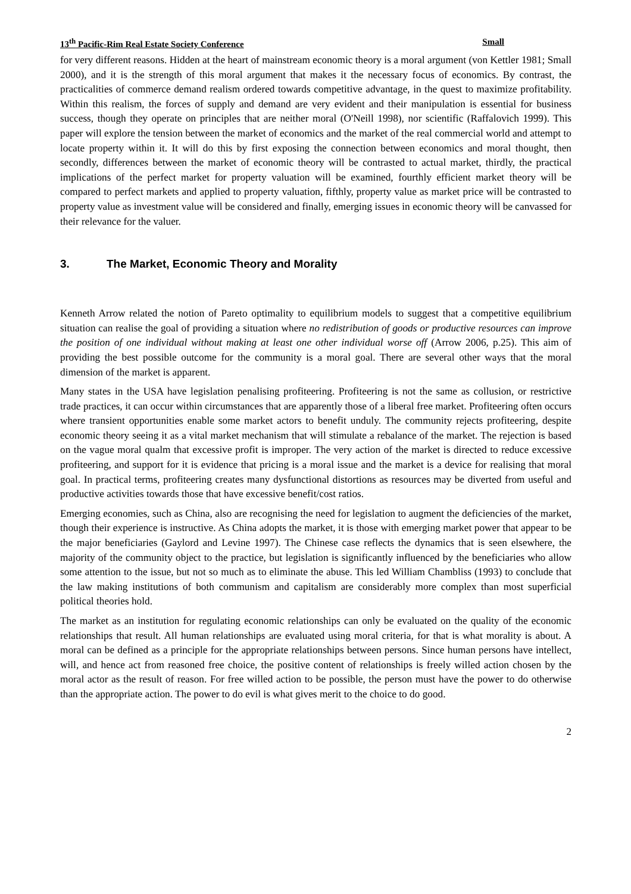13<sup>th</sup> Pacific-Rim Real Estate Society Conference Small
for very different reasons. Hidden at the heart of mainstream economic theory is a moral argument (von Kettler 1981; Small 2000), and it is the strength of this moral argument that makes it the necessary focus of economics. By contrast, the practicalities of commerce demand realism ordered towards competitive advantage, in the quest to maximize profitability. Within this realism, the forces of supply and demand are very evident and their manipulation is essential for business success, though they operate on principles that are neither moral (O'Neill 1998), nor scientific (Raffalovich 1999). This paper will explore the tension between the market of economics and the market of the real commercial world and attempt to locate property within it. It will do this by first exposing the connection between economics and moral thought, then secondly, differences between the market of economic theory will be contrasted to actual market, thirdly, the practical implications of the perfect market for property valuation will be examined, fourthly efficient market theory will be compared to perfect markets and applied to property valuation, fifthly, property value as market price will be contrasted to property value as investment value will be considered and finally, emerging issues in economic theory will be canvassed for their relevance for the valuer.
3. The Market, Economic Theory and Morality
Kenneth Arrow related the notion of Pareto optimality to equilibrium models to suggest that a competitive equilibrium situation can realise the goal of providing a situation where no redistribution of goods or productive resources can improve the position of one individual without making at least one other individual worse off (Arrow 2006, p.25). This aim of providing the best possible outcome for the community is a moral goal. There are several other ways that the moral dimension of the market is apparent.
Many states in the USA have legislation penalising profiteering. Profiteering is not the same as collusion, or restrictive trade practices, it can occur within circumstances that are apparently those of a liberal free market. Profiteering often occurs where transient opportunities enable some market actors to benefit unduly. The community rejects profiteering, despite economic theory seeing it as a vital market mechanism that will stimulate a rebalance of the market. The rejection is based on the vague moral qualm that excessive profit is improper. The very action of the market is directed to reduce excessive profiteering, and support for it is evidence that pricing is a moral issue and the market is a device for realising that moral goal. In practical terms, profiteering creates many dysfunctional distortions as resources may be diverted from useful and productive activities towards those that have excessive benefit/cost ratios.
Emerging economies, such as China, also are recognising the need for legislation to augment the deficiencies of the market, though their experience is instructive. As China adopts the market, it is those with emerging market power that appear to be the major beneficiaries (Gaylord and Levine 1997). The Chinese case reflects the dynamics that is seen elsewhere, the majority of the community object to the practice, but legislation is significantly influenced by the beneficiaries who allow some attention to the issue, but not so much as to eliminate the abuse. This led William Chambliss (1993) to conclude that the law making institutions of both communism and capitalism are considerably more complex than most superficial political theories hold.
The market as an institution for regulating economic relationships can only be evaluated on the quality of the economic relationships that result. All human relationships are evaluated using moral criteria, for that is what morality is about. A moral can be defined as a principle for the appropriate relationships between persons. Since human persons have intellect, will, and hence act from reasoned free choice, the positive content of relationships is freely willed action chosen by the moral actor as the result of reason. For free willed action to be possible, the person must have the power to do otherwise than the appropriate action. The power to do evil is what gives merit to the choice to do good.
2